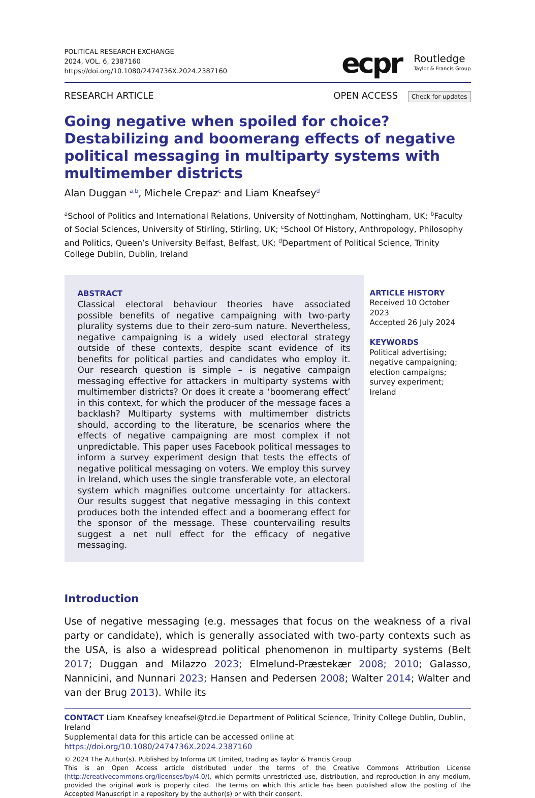POLITICAL RESEARCH EXCHANGE
2024, VOL. 6, 2387160
https://doi.org/10.1080/2474736X.2024.2387160
ecpr Routledge
Taylor & Francis Group
RESEARCH ARTICLE OPEN ACCESS Check for updates
Going negative when spoiled for choice? Destabilizing and boomerang effects of negative political messaging in multiparty systems with multimember districts
Alan Duggan <sup>a,b</sup>, Michele Crepaz<sup>c</sup> and Liam Kneafsey<sup>d</sup>
<sup>a</sup> School of Politics and International Relations, University of Nottingham, Nottingham, UK; <sup>b</sup>Faculty of Social Sciences, University of Stirling, Stirling, UK; <sup>c</sup>School Of History, Anthropology, Philosophy and Politics, Queen’s University Belfast, Belfast, UK; <sup>d</sup>Department of Political Science, Trinity College Dublin, Dublin, Ireland
ABSTRACT
Classical electoral behaviour theories have associated possible benefits of negative campaigning with two-party plurality systems due to their zero-sum nature. Nevertheless, negative campaigning is a widely used electoral strategy outside of these contexts, despite scant evidence of its benefits for political parties and candidates who employ it. Our research question is simple – is negative campaign messaging effective for attackers in multiparty systems with multimember districts? Or does it create a ‘boomerang effect’ in this context, for which the producer of the message faces a backlash? Multiparty systems with multimember districts should, according to the literature, be scenarios where the effects of negative campaigning are most complex if not unpredictable. This paper uses Facebook political messages to inform a survey experiment design that tests the effects of negative political messaging on voters. We employ this survey in Ireland, which uses the single transferable vote, an electoral system which magnifies outcome uncertainty for attackers. Our results suggest that negative messaging in this context produces both the intended effect and a boomerang effect for the sponsor of the message. These countervailing results suggest a net null effect for the efficacy of negative messaging.
ARTICLE HISTORY
Received 10 October 2023
Accepted 26 July 2024
KEYWORDS
Political advertising; negative campaigning; election campaigns; survey experiment; Ireland
Introduction
Use of negative messaging (e.g. messages that focus on the weakness of a rival party or candidate), which is generally associated with two-party contexts such as the USA, is also a widespread political phenomenon in multiparty systems (Belt 2017; Duggan and Milazzo 2023; Elmelund-Præstekær 2008; 2010; Galasso, Nannicini, and Nunnari 2023; Hansen and Pedersen 2008; Walter 2014; Walter and van der Brug 2013). While its
CONTACT Liam Kneafsey kneafsel@tcd.ie Department of Political Science, Trinity College Dublin, Dublin, Ireland
Supplemental data for this article can be accessed online at https://doi.org/10.1080/2474736X.2024.2387160
© 2024 The Author(s). Published by Informa UK Limited, trading as Taylor & Francis Group
This is an Open Access article distributed under the terms of the Creative Commons Attribution License (http://creativecommons.org/licenses/by/4.0/), which permits unrestricted use, distribution, and reproduction in any medium, provided the original work is properly cited. The terms on which this article has been published allow the posting of the Accepted Manuscript in a repository by the author(s) or with their consent.